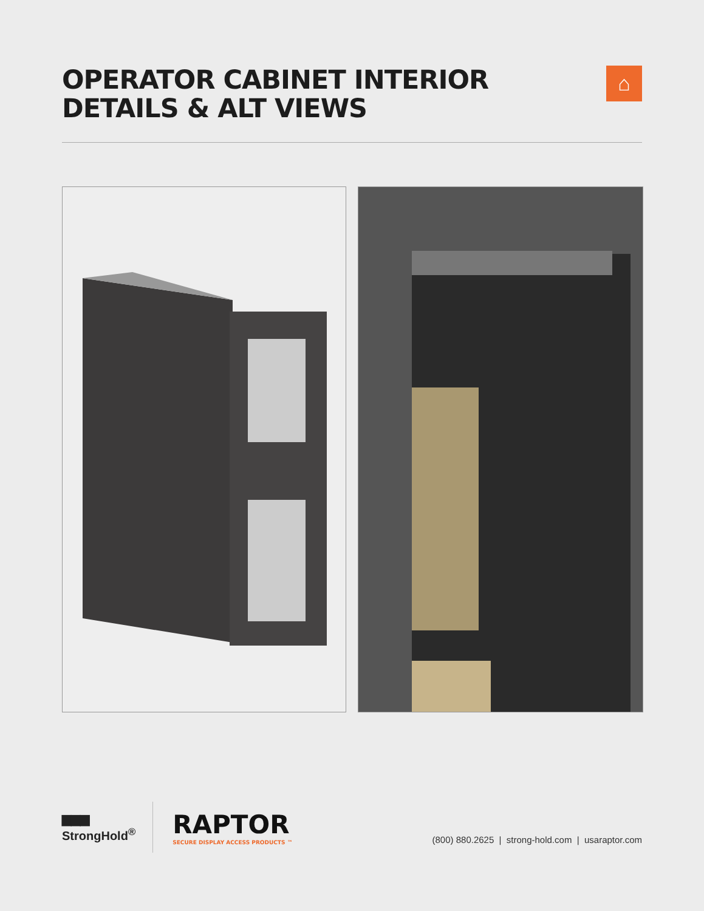OPERATOR CABINET INTERIOR
DETAILS & ALT VIEWS
⌂
▆▆▆
StrongHold<sup>®</sup>
RAPTOR
SECURE DISPLAY ACCESS PRODUCTS ™
(800) 880.2625 | strong-hold.com | usaraptor.com